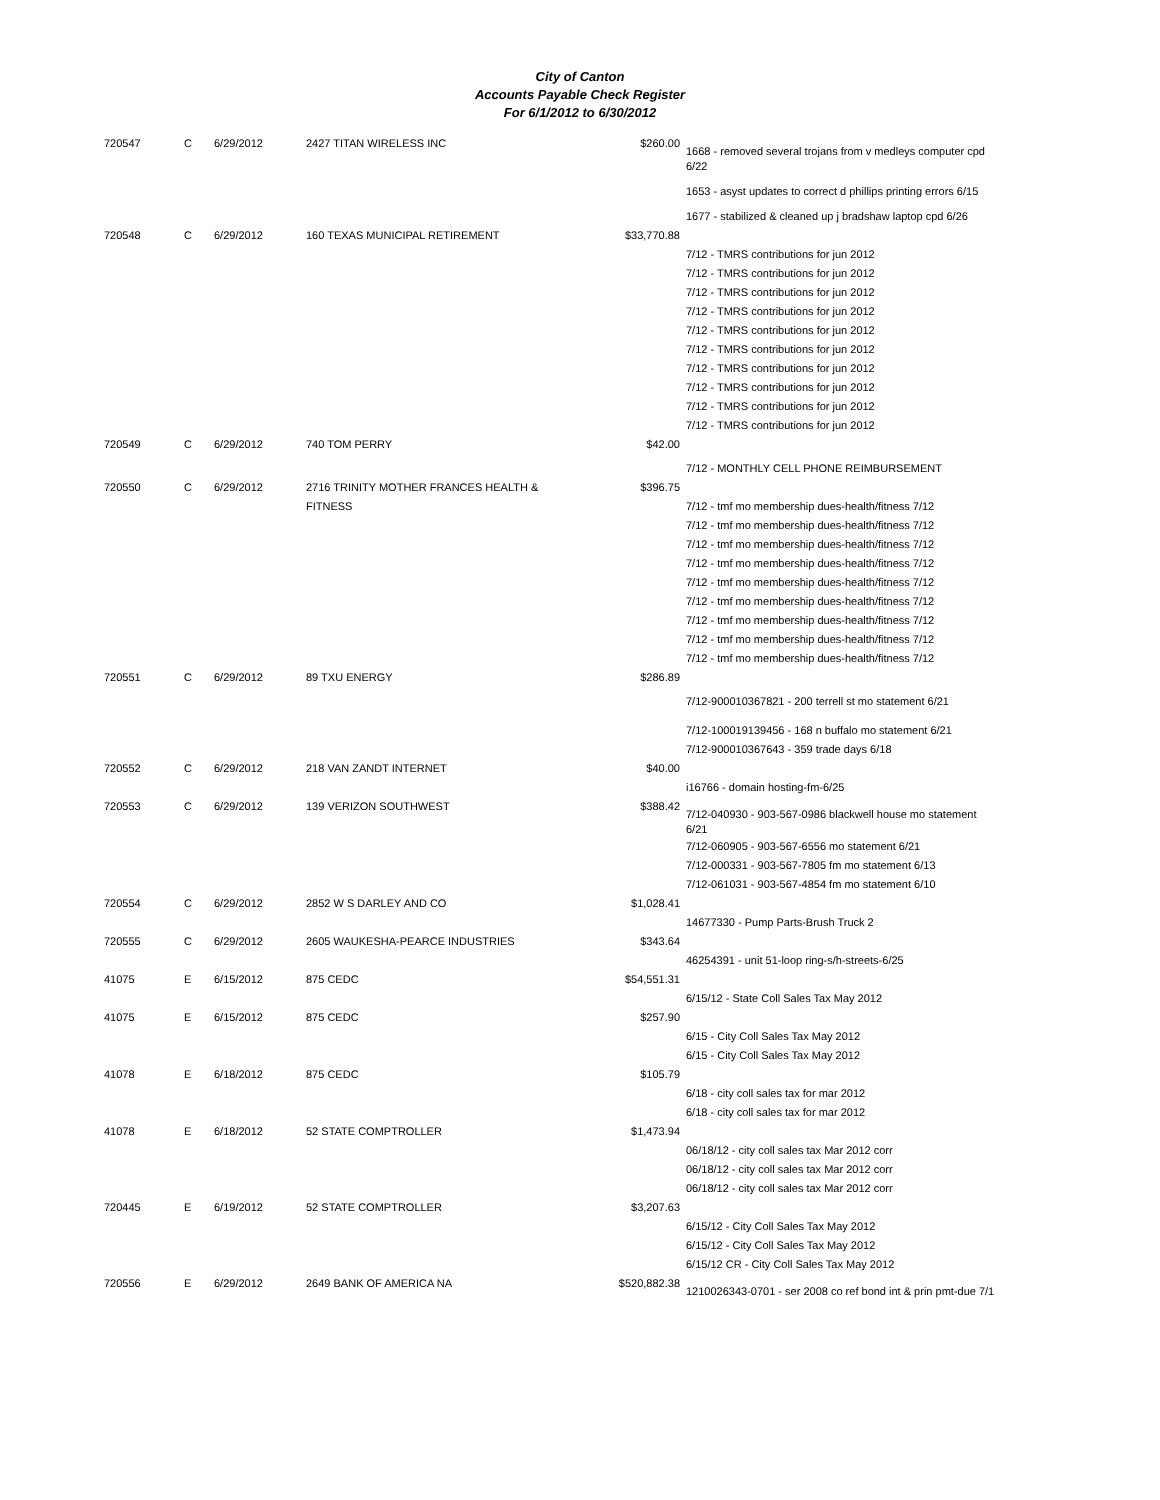City of Canton
Accounts Payable Check Register
For 6/1/2012 to 6/30/2012
| 720547 | C | 6/29/2012 | 2427 TITAN WIRELESS INC | $260.00 | 1668 - removed several trojans from v medleys computer cpd 6/22 1653 - asyst updates to correct d phillips printing errors 6/15 1677 - stabilized & cleaned up j bradshaw laptop cpd 6/26 |
| 720548 | C | 6/29/2012 | 160 TEXAS MUNICIPAL RETIREMENT | $33,770.88 | 7/12 - TMRS contributions for jun 2012 7/12 - TMRS contributions for jun 2012 7/12 - TMRS contributions for jun 2012 7/12 - TMRS contributions for jun 2012 7/12 - TMRS contributions for jun 2012 7/12 - TMRS contributions for jun 2012 7/12 - TMRS contributions for jun 2012 7/12 - TMRS contributions for jun 2012 7/12 - TMRS contributions for jun 2012 7/12 - TMRS contributions for jun 2012 |
| 720549 | C | 6/29/2012 | 740 TOM PERRY | $42.00 | 7/12 - MONTHLY CELL PHONE REIMBURSEMENT |
| 720550 | C | 6/29/2012 | 2716 TRINITY MOTHER FRANCES HEALTH & FITNESS | $396.75 | 7/12 - tmf mo membership dues-health/fitness 7/12 7/12 - tmf mo membership dues-health/fitness 7/12 7/12 - tmf mo membership dues-health/fitness 7/12 7/12 - tmf mo membership dues-health/fitness 7/12 7/12 - tmf mo membership dues-health/fitness 7/12 7/12 - tmf mo membership dues-health/fitness 7/12 7/12 - tmf mo membership dues-health/fitness 7/12 7/12 - tmf mo membership dues-health/fitness 7/12 7/12 - tmf mo membership dues-health/fitness 7/12 |
| 720551 | C | 6/29/2012 | 89 TXU ENERGY | $286.89 | 7/12-900010367821 - 200 terrell st mo statement 6/21 7/12-100019139456 - 168 n buffalo mo statement 6/21 7/12-900010367643 - 359 trade days 6/18 |
| 720552 | C | 6/29/2012 | 218 VAN ZANDT INTERNET | $40.00 | i16766 - domain hosting-fm-6/25 |
| 720553 | C | 6/29/2012 | 139 VERIZON SOUTHWEST | $388.42 | 7/12-040930 - 903-567-0986 blackwell house mo statement 6/21 7/12-060905 - 903-567-6556 mo statement 6/21 7/12-000331 - 903-567-7805 fm mo statement 6/13 7/12-061031 - 903-567-4854 fm mo statement 6/10 |
| 720554 | C | 6/29/2012 | 2852 W S DARLEY AND CO | $1,028.41 | 14677330 - Pump Parts-Brush Truck 2 |
| 720555 | C | 6/29/2012 | 2605 WAUKESHA-PEARCE INDUSTRIES | $343.64 | 46254391 - unit 51-loop ring-s/h-streets-6/25 |
| 41075 | E | 6/15/2012 | 875 CEDC | $54,551.31 | 6/15/12 - State Coll Sales Tax May 2012 |
| 41075 | E | 6/15/2012 | 875 CEDC | $257.90 | 6/15 - City Coll Sales Tax May 2012 6/15 - City Coll Sales Tax May 2012 |
| 41078 | E | 6/18/2012 | 875 CEDC | $105.79 | 6/18 - city coll sales tax for mar 2012 6/18 - city coll sales tax for mar 2012 |
| 41078 | E | 6/18/2012 | 52 STATE COMPTROLLER | $1,473.94 | 06/18/12 - city coll sales tax Mar 2012 corr 06/18/12 - city coll sales tax Mar 2012 corr 06/18/12 - city coll sales tax Mar 2012 corr |
| 720445 | E | 6/19/2012 | 52 STATE COMPTROLLER | $3,207.63 | 6/15/12 - City Coll Sales Tax May 2012 6/15/12 - City Coll Sales Tax May 2012 6/15/12 CR - City Coll Sales Tax May 2012 |
| 720556 | E | 6/29/2012 | 2649 BANK OF AMERICA NA | $520,882.38 | 1210026343-0701 - ser 2008 co ref bond int & prin pmt-due 7/1 |